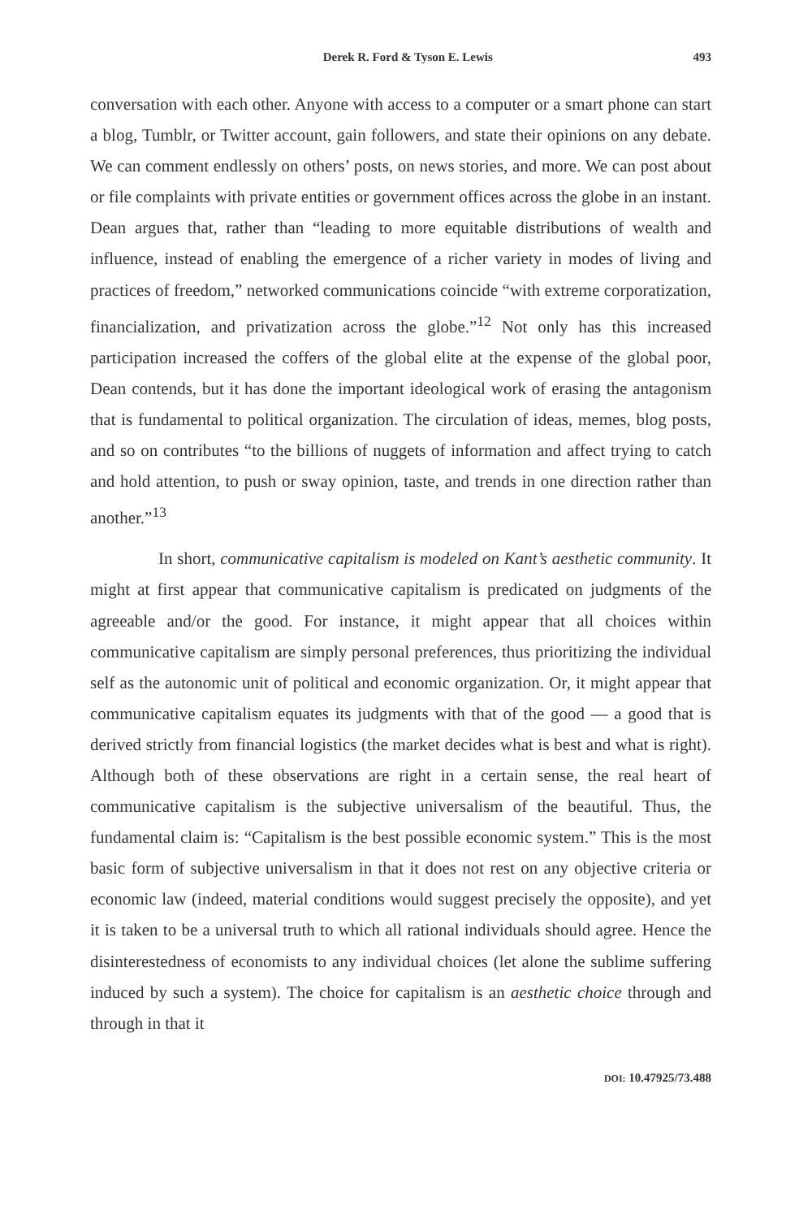Derek R. Ford & Tyson E. Lewis 493
conversation with each other. Anyone with access to a computer or a smart phone can start a blog, Tumblr, or Twitter account, gain followers, and state their opinions on any debate. We can comment endlessly on others’ posts, on news stories, and more. We can post about or file complaints with private entities or government offices across the globe in an instant. Dean argues that, rather than “leading to more equitable distributions of wealth and influence, instead of enabling the emergence of a richer variety in modes of living and practices of freedom,” networked communications coincide “with extreme corporatization, financialization, and privatization across the globe.”<sup>12</sup> Not only has this increased participation increased the coffers of the global elite at the expense of the global poor, Dean contends, but it has done the important ideological work of erasing the antagonism that is fundamental to political organization. The circulation of ideas, memes, blog posts, and so on contributes “to the billions of nuggets of information and affect trying to catch and hold attention, to push or sway opinion, taste, and trends in one direction rather than another.”<sup>13</sup>
In short, communicative capitalism is modeled on Kant’s aesthetic community. It might at first appear that communicative capitalism is predicated on judgments of the agreeable and/or the good. For instance, it might appear that all choices within communicative capitalism are simply personal preferences, thus prioritizing the individual self as the autonomic unit of political and economic organization. Or, it might appear that communicative capitalism equates its judgments with that of the good — a good that is derived strictly from financial logistics (the market decides what is best and what is right). Although both of these observations are right in a certain sense, the real heart of communicative capitalism is the subjective universalism of the beautiful. Thus, the fundamental claim is: “Capitalism is the best possible economic system.” This is the most basic form of subjective universalism in that it does not rest on any objective criteria or economic law (indeed, material conditions would suggest precisely the opposite), and yet it is taken to be a universal truth to which all rational individuals should agree. Hence the disinterestedness of economists to any individual choices (let alone the sublime suffering induced by such a system). The choice for capitalism is an aesthetic choice through and through in that it
DOI: 10.47925/73.488